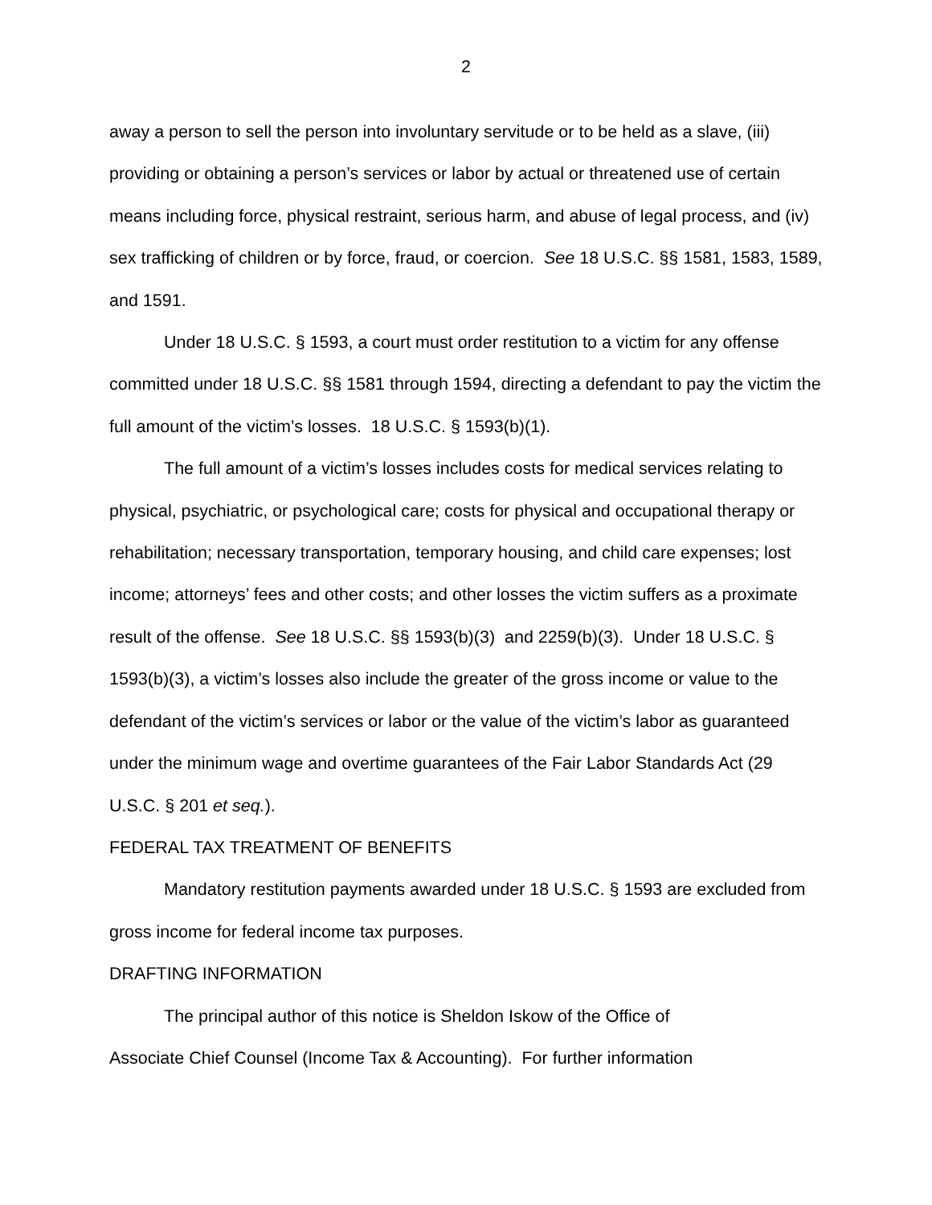2
away a person to sell the person into involuntary servitude or to be held as a slave, (iii) providing or obtaining a person’s services or labor by actual or threatened use of certain means including force, physical restraint, serious harm, and abuse of legal process, and (iv) sex trafficking of children or by force, fraud, or coercion. See 18 U.S.C. §§ 1581, 1583, 1589, and 1591.
Under 18 U.S.C. § 1593, a court must order restitution to a victim for any offense committed under 18 U.S.C. §§ 1581 through 1594, directing a defendant to pay the victim the full amount of the victim’s losses. 18 U.S.C. § 1593(b)(1).
The full amount of a victim’s losses includes costs for medical services relating to physical, psychiatric, or psychological care; costs for physical and occupational therapy or rehabilitation; necessary transportation, temporary housing, and child care expenses; lost income; attorneys’ fees and other costs; and other losses the victim suffers as a proximate result of the offense. See 18 U.S.C. §§ 1593(b)(3) and 2259(b)(3). Under 18 U.S.C. § 1593(b)(3), a victim’s losses also include the greater of the gross income or value to the defendant of the victim’s services or labor or the value of the victim’s labor as guaranteed under the minimum wage and overtime guarantees of the Fair Labor Standards Act (29 U.S.C. § 201 et seq.).
FEDERAL TAX TREATMENT OF BENEFITS
Mandatory restitution payments awarded under 18 U.S.C. § 1593 are excluded from gross income for federal income tax purposes.
DRAFTING INFORMATION
The principal author of this notice is Sheldon Iskow of the Office of
Associate Chief Counsel (Income Tax & Accounting). For further information